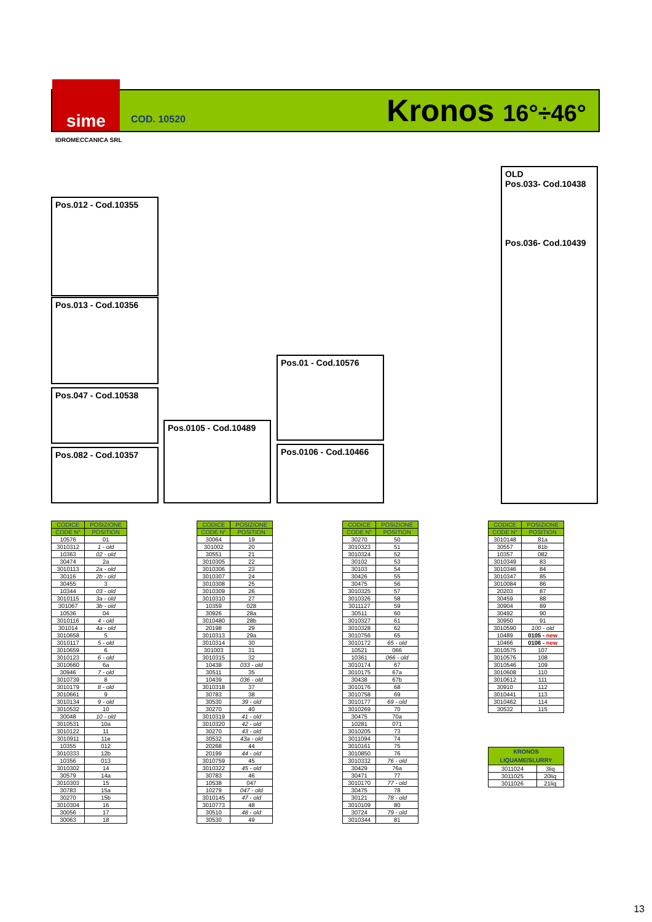sime
COD. 10520
Kronos 16°÷46°
IDROMECCANICA SRL
Pos.012 - Cod.10355
Pos.013 - Cod.10356
Pos.047 - Cod.10538
Pos.082 - Cod.10357
Pos.0105 - Cod.10489
Pos.01 - Cod.10576
Pos.0106 - Cod.10466
OLD
Pos.033- Cod.10438
Pos.036- Cod.10439
| CODICE | POSIZIONE |
| --- | --- |
| CODE N° | POSITION |
| 10576 | 01 |
| 3010312 | 1 - old |
| 10363 | 02 - old |
| 30474 | 2a |
| 3010113 | 2a - old |
| 30116 | 2b - old |
| 30455 | 3 |
| 10344 | 03 - old |
| 3010115 | 3a - old |
| 301067 | 3b - old |
| 10536 | 04 |
| 3010116 | 4 - old |
| 301014 | 4a - old |
| 3010658 | 5 |
| 3010117 | 5 - old |
| 3010659 | 6 |
| 3010123 | 6 - old |
| 3010660 | 6a |
| 30946 | 7 - old |
| 3010739 | 8 |
| 3010179 | 8 - old |
| 3010661 | 9 |
| 3010134 | 9 - old |
| 3010532 | 10 |
| 30048 | 10 - old |
| 3010531 | 10a |
| 3010122 | 11 |
| 3010911 | 11e |
| 10355 | 012 |
| 3010333 | 12b |
| 10356 | 013 |
| 3010302 | 14 |
| 30579 | 14a |
| 3010303 | 15 |
| 30783 | 15a |
| 30270 | 15b |
| 3010304 | 16 |
| 30056 | 17 |
| 30063 | 18 |
| CODICE | POSIZIONE |
| --- | --- |
| CODE N° | POSITION |
| 30064 | 19 |
| 301002 | 20 |
| 30551 | 21 |
| 3010305 | 22 |
| 3010306 | 23 |
| 3010307 | 24 |
| 3010308 | 25 |
| 3010309 | 26 |
| 3010310 | 27 |
| 10359 | 028 |
| 30926 | 28a |
| 3010480 | 28b |
| 20198 | 29 |
| 3010313 | 29a |
| 3010314 | 30 |
| 301003 | 31 |
| 3010315 | 32 |
| 10438 | 033 - old |
| 30511 | 35 |
| 10439 | 036 - old |
| 3010318 | 37 |
| 30783 | 38 |
| 30530 | 39 - old |
| 30270 | 40 |
| 3010319 | 41 - old |
| 3010320 | 42 - old |
| 30270 | 43 - old |
| 30532 | 43a - old |
| 20268 | 44 |
| 20199 | 44 - old |
| 3010759 | 45 |
| 3010322 | 45 - old |
| 30783 | 46 |
| 10538 | 047 |
| 10279 | 047 - old |
| 3010145 | 47 - old |
| 3010773 | 48 |
| 30510 | 48 - old |
| 30530 | 49 |
| CODICE | POSIZIONE |
| --- | --- |
| CODE N° | POSITION |
| 30270 | 50 |
| 3010323 | 51 |
| 3010324 | 52 |
| 30102 | 53 |
| 30103 | 54 |
| 30426 | 55 |
| 30475 | 56 |
| 3010325 | 57 |
| 3010326 | 58 |
| 3011127 | 59 |
| 30511 | 60 |
| 3010327 | 61 |
| 3010328 | 62 |
| 3010756 | 65 |
| 3010172 | 65 - old |
| 10521 | 066 |
| 10361 | 066 - old |
| 3010174 | 67 |
| 3010175 | 67a |
| 30438 | 67b |
| 3010176 | 68 |
| 3010758 | 69 |
| 3010177 | 69 - old |
| 3010269 | 70 |
| 30475 | 70a |
| 10281 | 071 |
| 3010205 | 73 |
| 3011094 | 74 |
| 3010161 | 75 |
| 3010850 | 76 |
| 3010332 | 76 - old |
| 30429 | 76a |
| 30471 | 77 |
| 3010170 | 77 - old |
| 30475 | 78 |
| 30121 | 78 - old |
| 3010109 | 80 |
| 30724 | 79 - old |
| 3010344 | 81 |
| CODICE | POSIZIONE |
| --- | --- |
| CODE N° | POSITION |
| 3010148 | 81a |
| 30557 | 81b |
| 10357 | 082 |
| 3010349 | 83 |
| 3010346 | 84 |
| 3010347 | 85 |
| 3010084 | 86 |
| 20203 | 87 |
| 30459 | 88 |
| 30904 | 89 |
| 30492 | 90 |
| 30950 | 91 |
| 3010590 | 100 - old |
| 10489 | 0105 - new |
| 10466 | 0106 - new |
| 3010575 | 107 |
| 3010576 | 108 |
| 3010546 | 109 |
| 3010608 | 110 |
| 3010612 | 111 |
| 30910 | 112 |
| 3010441 | 113 |
| 3010462 | 114 |
| 30532 | 115 |
| KRONOS LIQUAME/SLURRY | |
| --- | --- |
| 3011024 | 3liq |
| 3011025 | 20liq |
| 3011026 | 21liq |
13